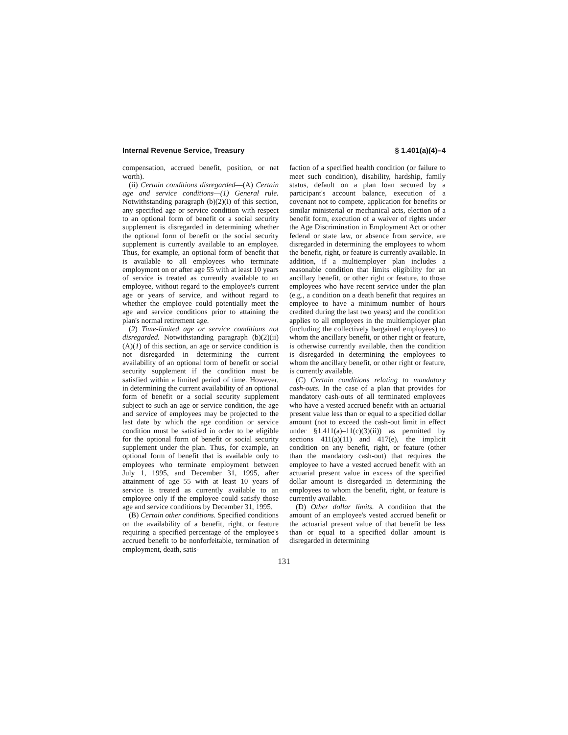Internal Revenue Service, Treasury § 1.401(a)(4)–4
compensation, accrued benefit, position, or net worth).
(ii) Certain conditions disregarded—(A) Certain age and service conditions—(1) General rule. Notwithstanding paragraph (b)(2)(i) of this section, any specified age or service condition with respect to an optional form of benefit or a social security supplement is disregarded in determining whether the optional form of benefit or the social security supplement is currently available to an employee. Thus, for example, an optional form of benefit that is available to all employees who terminate employment on or after age 55 with at least 10 years of service is treated as currently available to an employee, without regard to the employee's current age or years of service, and without regard to whether the employee could potentially meet the age and service conditions prior to attaining the plan's normal retirement age.
(2) Time-limited age or service conditions not disregarded. Notwithstanding paragraph (b)(2)(ii)(A)(1) of this section, an age or service condition is not disregarded in determining the current availability of an optional form of benefit or social security supplement if the condition must be satisfied within a limited period of time. However, in determining the current availability of an optional form of benefit or a social security supplement subject to such an age or service condition, the age and service of employees may be projected to the last date by which the age condition or service condition must be satisfied in order to be eligible for the optional form of benefit or social security supplement under the plan. Thus, for example, an optional form of benefit that is available only to employees who terminate employment between July 1, 1995, and December 31, 1995, after attainment of age 55 with at least 10 years of service is treated as currently available to an employee only if the employee could satisfy those age and service conditions by December 31, 1995.
(B) Certain other conditions. Specified conditions on the availability of a benefit, right, or feature requiring a specified percentage of the employee's accrued benefit to be nonforfeitable, termination of employment, death, satis-
faction of a specified health condition (or failure to meet such condition), disability, hardship, family status, default on a plan loan secured by a participant's account balance, execution of a covenant not to compete, application for benefits or similar ministerial or mechanical acts, election of a benefit form, execution of a waiver of rights under the Age Discrimination in Employment Act or other federal or state law, or absence from service, are disregarded in determining the employees to whom the benefit, right, or feature is currently available. In addition, if a multiemployer plan includes a reasonable condition that limits eligibility for an ancillary benefit, or other right or feature, to those employees who have recent service under the plan (e.g., a condition on a death benefit that requires an employee to have a minimum number of hours credited during the last two years) and the condition applies to all employees in the multiemployer plan (including the collectively bargained employees) to whom the ancillary benefit, or other right or feature, is otherwise currently available, then the condition is disregarded in determining the employees to whom the ancillary benefit, or other right or feature, is currently available.
(C) Certain conditions relating to mandatory cash-outs. In the case of a plan that provides for mandatory cash-outs of all terminated employees who have a vested accrued benefit with an actuarial present value less than or equal to a specified dollar amount (not to exceed the cash-out limit in effect under §1.411(a)–11(c)(3)(ii)) as permitted by sections 411(a)(11) and 417(e), the implicit condition on any benefit, right, or feature (other than the mandatory cash-out) that requires the employee to have a vested accrued benefit with an actuarial present value in excess of the specified dollar amount is disregarded in determining the employees to whom the benefit, right, or feature is currently available.
(D) Other dollar limits. A condition that the amount of an employee's vested accrued benefit or the actuarial present value of that benefit be less than or equal to a specified dollar amount is disregarded in determining
131